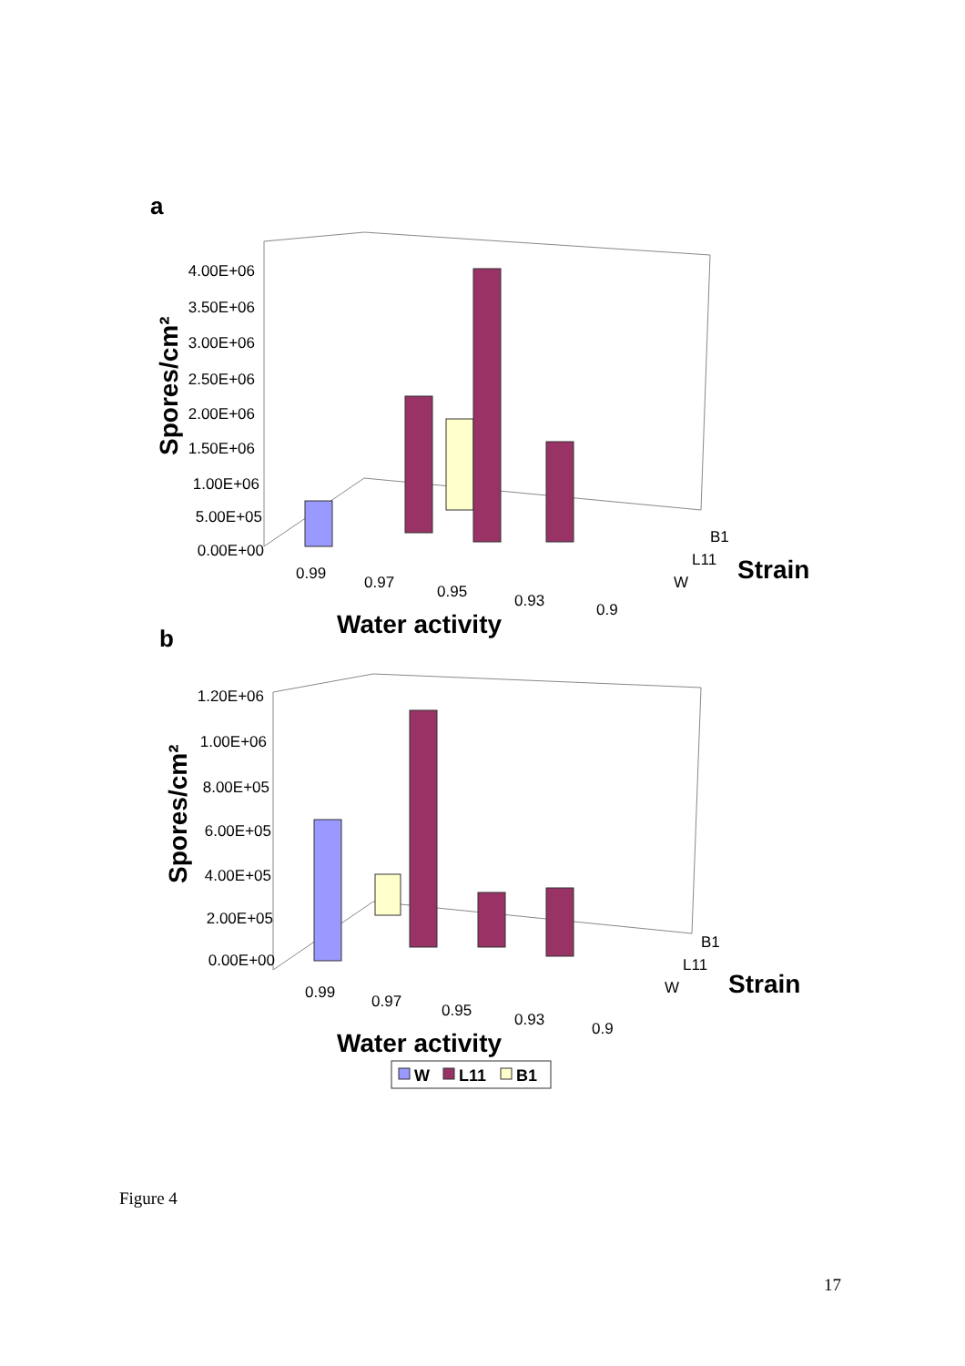a
4.00E+06
3.50E+06
3.00E+06
2.50E+06
2.00E+06
1.50E+06
1.00E+06
5.00E+05
0.00E+00
Spores/cm²
0.99
0.97
0.95
0.93
0.9
B1
L11
W
Water activity
Strain
b
1.20E+06
1.00E+06
8.00E+05
6.00E+05
4.00E+05
2.00E+05
0.00E+00
Spores/cm²
0.99
0.97
0.95
0.93
0.9
B1
L11
W
Water activity
Strain
W
L11
B1
Figure 4
17